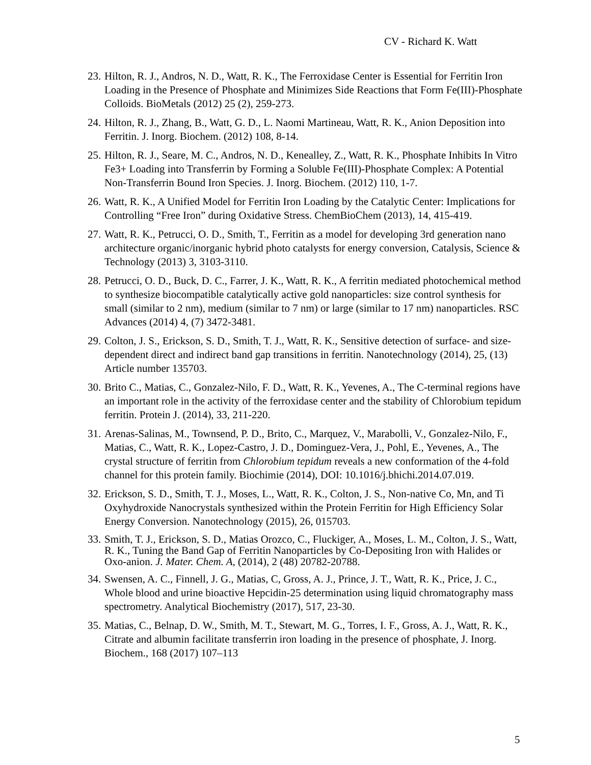CV - Richard K. Watt
23. Hilton, R. J., Andros, N. D., Watt, R. K., The Ferroxidase Center is Essential for Ferritin Iron Loading in the Presence of Phosphate and Minimizes Side Reactions that Form Fe(III)-Phosphate Colloids. BioMetals (2012) 25 (2), 259-273.
24. Hilton, R. J., Zhang, B., Watt, G. D., L. Naomi Martineau, Watt, R. K., Anion Deposition into Ferritin. J. Inorg. Biochem. (2012) 108, 8-14.
25. Hilton, R. J., Seare, M. C., Andros, N. D., Kenealley, Z., Watt, R. K., Phosphate Inhibits In Vitro Fe3+ Loading into Transferrin by Forming a Soluble Fe(III)-Phosphate Complex: A Potential Non-Transferrin Bound Iron Species. J. Inorg. Biochem. (2012) 110, 1-7.
26. Watt, R. K., A Unified Model for Ferritin Iron Loading by the Catalytic Center: Implications for Controlling “Free Iron” during Oxidative Stress. ChemBioChem (2013), 14, 415-419.
27. Watt, R. K., Petrucci, O. D., Smith, T., Ferritin as a model for developing 3rd generation nano architecture organic/inorganic hybrid photo catalysts for energy conversion, Catalysis, Science & Technology (2013) 3, 3103-3110.
28. Petrucci, O. D., Buck, D. C., Farrer, J. K., Watt, R. K., A ferritin mediated photochemical method to synthesize biocompatible catalytically active gold nanoparticles: size control synthesis for small (similar to 2 nm), medium (similar to 7 nm) or large (similar to 17 nm) nanoparticles. RSC Advances (2014) 4, (7) 3472-3481.
29. Colton, J. S., Erickson, S. D., Smith, T. J., Watt, R. K., Sensitive detection of surface- and size-dependent direct and indirect band gap transitions in ferritin. Nanotechnology (2014), 25, (13) Article number 135703.
30. Brito C., Matias, C., Gonzalez-Nilo, F. D., Watt, R. K., Yevenes, A., The C-terminal regions have an important role in the activity of the ferroxidase center and the stability of Chlorobium tepidum ferritin. Protein J. (2014), 33, 211-220.
31. Arenas-Salinas, M., Townsend, P. D., Brito, C., Marquez, V., Marabolli, V., Gonzalez-Nilo, F., Matias, C., Watt, R. K., Lopez-Castro, J. D., Dominguez-Vera, J., Pohl, E., Yevenes, A., The crystal structure of ferritin from Chlorobium tepidum reveals a new conformation of the 4-fold channel for this protein family. Biochimie (2014), DOI: 10.1016/j.bhichi.2014.07.019.
32. Erickson, S. D., Smith, T. J., Moses, L., Watt, R. K., Colton, J. S., Non-native Co, Mn, and Ti Oxyhydroxide Nanocrystals synthesized within the Protein Ferritin for High Efficiency Solar Energy Conversion. Nanotechnology (2015), 26, 015703.
33. Smith, T. J., Erickson, S. D., Matias Orozco, C., Fluckiger, A., Moses, L. M., Colton, J. S., Watt, R. K., Tuning the Band Gap of Ferritin Nanoparticles by Co-Depositing Iron with Halides or Oxo-anion. J. Mater. Chem. A, (2014), 2 (48) 20782-20788.
34. Swensen, A. C., Finnell, J. G., Matias, C, Gross, A. J., Prince, J. T., Watt, R. K., Price, J. C., Whole blood and urine bioactive Hepcidin-25 determination using liquid chromatography mass spectrometry. Analytical Biochemistry (2017), 517, 23-30.
35. Matias, C., Belnap, D. W., Smith, M. T., Stewart, M. G., Torres, I. F., Gross, A. J., Watt, R. K., Citrate and albumin facilitate transferrin iron loading in the presence of phosphate, J. Inorg. Biochem., 168 (2017) 107–113
5